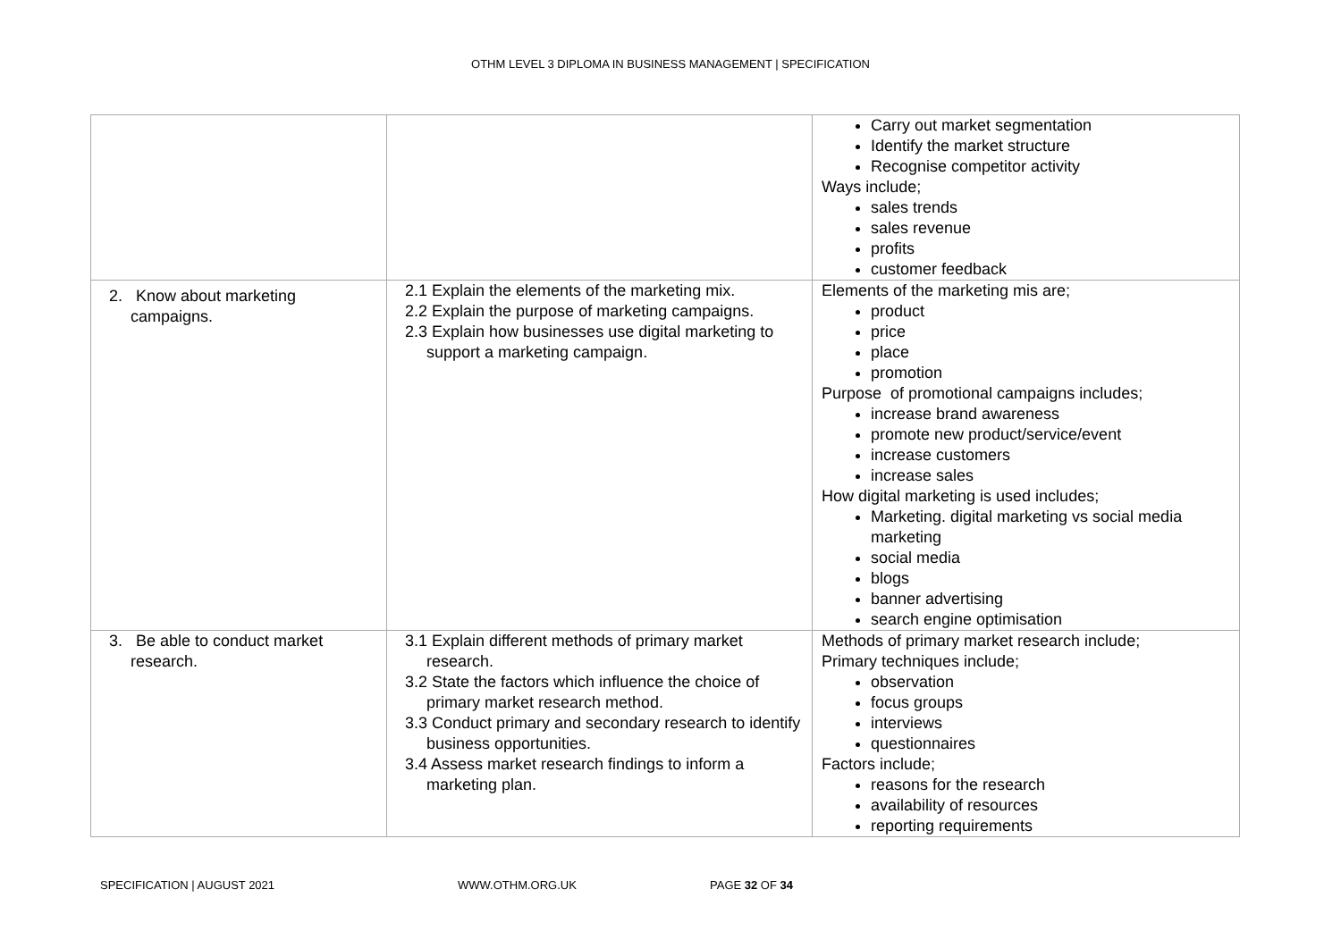OTHM LEVEL 3 DIPLOMA IN BUSINESS MANAGEMENT | SPECIFICATION
| | | Carry out market segmentation Identify the market structure Recognise competitor activity Ways include; sales trends sales revenue profits customer feedback |
| 2. Know about marketing campaigns. | 2.1 Explain the elements of the marketing mix. 2.2 Explain the purpose of marketing campaigns. 2.3 Explain how businesses use digital marketing to support a marketing campaign. | Elements of the marketing mis are; product price place promotion Purpose of promotional campaigns includes; increase brand awareness promote new product/service/event increase customers increase sales How digital marketing is used includes; Marketing. digital marketing vs social media marketing social media blogs banner advertising search engine optimisation |
| 3. Be able to conduct market research. | 3.1 Explain different methods of primary market research. 3.2 State the factors which influence the choice of primary market research method. 3.3 Conduct primary and secondary research to identify business opportunities. 3.4 Assess market research findings to inform a marketing plan. | Methods of primary market research include; Primary techniques include; observation focus groups interviews questionnaires Factors include; reasons for the research availability of resources reporting requirements |
SPECIFICATION | AUGUST 2021 WWW.OTHM.ORG.UK PAGE 32 OF 34